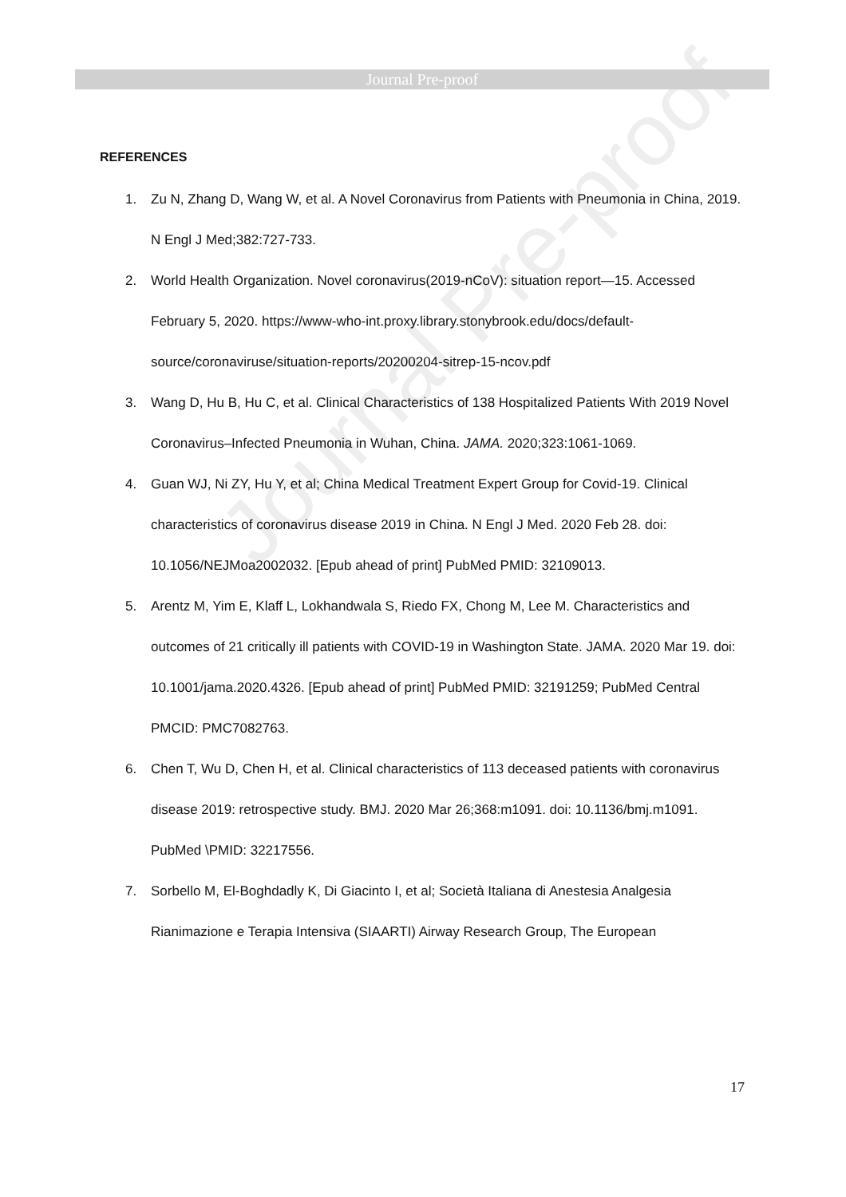Journal Pre-proof
Journal Pre-proof
REFERENCES
1. Zu N, Zhang D, Wang W, et al. A Novel Coronavirus from Patients with Pneumonia in China, 2019. N Engl J Med;382:727-733.
2. World Health Organization. Novel coronavirus(2019-nCoV): situation report—15. Accessed February 5, 2020. https://www-who-int.proxy.library.stonybrook.edu/docs/default-source/coronaviruse/situation-reports/20200204-sitrep-15-ncov.pdf
3. Wang D, Hu B, Hu C, et al. Clinical Characteristics of 138 Hospitalized Patients With 2019 Novel Coronavirus–Infected Pneumonia in Wuhan, China. JAMA. 2020;323:1061-1069.
4. Guan WJ, Ni ZY, Hu Y, et al; China Medical Treatment Expert Group for Covid-19. Clinical characteristics of coronavirus disease 2019 in China. N Engl J Med. 2020 Feb 28. doi: 10.1056/NEJMoa2002032. [Epub ahead of print] PubMed PMID: 32109013.
5. Arentz M, Yim E, Klaff L, Lokhandwala S, Riedo FX, Chong M, Lee M. Characteristics and outcomes of 21 critically ill patients with COVID-19 in Washington State. JAMA. 2020 Mar 19. doi: 10.1001/jama.2020.4326. [Epub ahead of print] PubMed PMID: 32191259; PubMed Central PMCID: PMC7082763.
6. Chen T, Wu D, Chen H, et al. Clinical characteristics of 113 deceased patients with coronavirus disease 2019: retrospective study. BMJ. 2020 Mar 26;368:m1091. doi: 10.1136/bmj.m1091. PubMed \PMID: 32217556.
7. Sorbello M, El-Boghdadly K, Di Giacinto I, et al; Società Italiana di Anestesia Analgesia Rianimazione e Terapia Intensiva (SIAARTI) Airway Research Group, The European
17